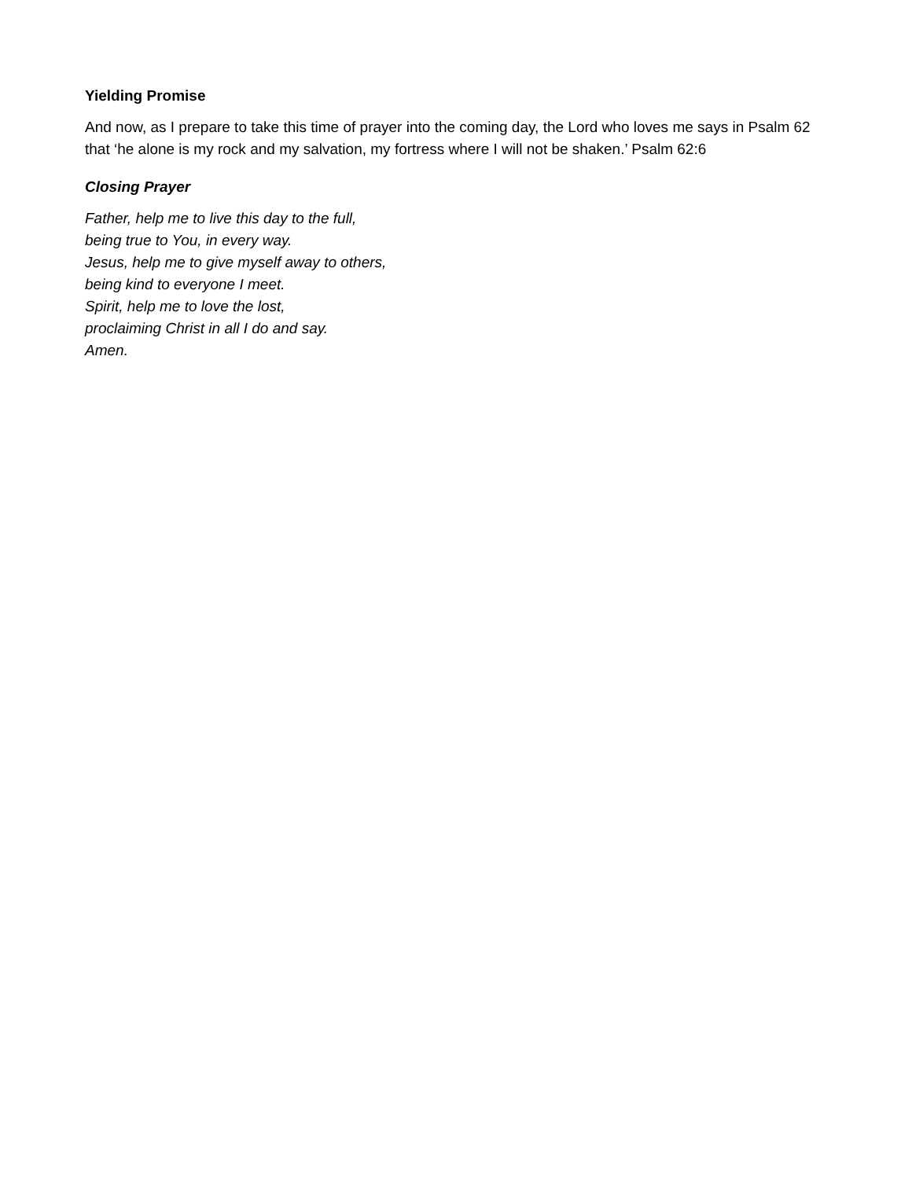Yielding Promise
And now, as I prepare to take this time of prayer into the coming day, the Lord who loves me says in Psalm 62 that ‘he alone is my rock and my salvation, my fortress where I will not be shaken.’ Psalm 62:6
Closing Prayer
Father, help me to live this day to the full,
being true to You, in every way.
Jesus, help me to give myself away to others,
being kind to everyone I meet.
Spirit, help me to love the lost,
proclaiming Christ in all I do and say.
Amen.